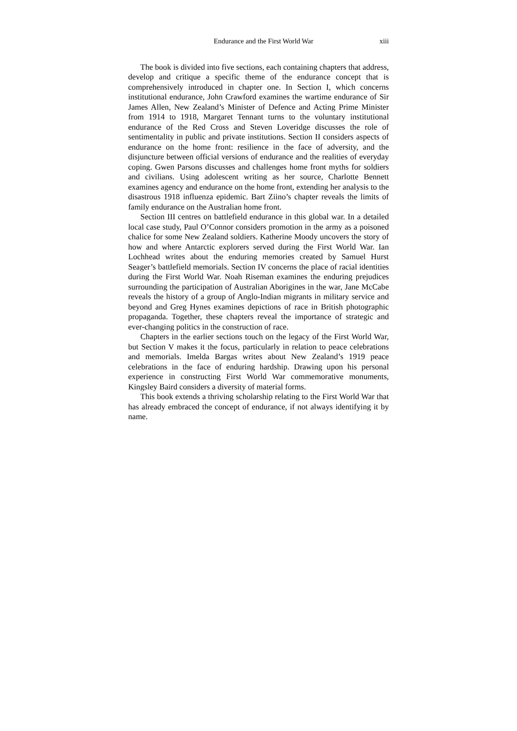Endurance and the First World War xiii
The book is divided into five sections, each containing chapters that address, develop and critique a specific theme of the endurance concept that is comprehensively introduced in chapter one. In Section I, which concerns institutional endurance, John Crawford examines the wartime endurance of Sir James Allen, New Zealand’s Minister of Defence and Acting Prime Minister from 1914 to 1918, Margaret Tennant turns to the voluntary institutional endurance of the Red Cross and Steven Loveridge discusses the role of sentimentality in public and private institutions. Section II considers aspects of endurance on the home front: resilience in the face of adversity, and the disjuncture between official versions of endurance and the realities of everyday coping. Gwen Parsons discusses and challenges home front myths for soldiers and civilians. Using adolescent writing as her source, Charlotte Bennett examines agency and endurance on the home front, extending her analysis to the disastrous 1918 influenza epidemic. Bart Ziino’s chapter reveals the limits of family endurance on the Australian home front.
Section III centres on battlefield endurance in this global war. In a detailed local case study, Paul O’Connor considers promotion in the army as a poisoned chalice for some New Zealand soldiers. Katherine Moody uncovers the story of how and where Antarctic explorers served during the First World War. Ian Lochhead writes about the enduring memories created by Samuel Hurst Seager’s battlefield memorials. Section IV concerns the place of racial identities during the First World War. Noah Riseman examines the enduring prejudices surrounding the participation of Australian Aborigines in the war, Jane McCabe reveals the history of a group of Anglo-Indian migrants in military service and beyond and Greg Hynes examines depictions of race in British photographic propaganda. Together, these chapters reveal the importance of strategic and ever-changing politics in the construction of race.
Chapters in the earlier sections touch on the legacy of the First World War, but Section V makes it the focus, particularly in relation to peace celebrations and memorials. Imelda Bargas writes about New Zealand’s 1919 peace celebrations in the face of enduring hardship. Drawing upon his personal experience in constructing First World War commemorative monuments, Kingsley Baird considers a diversity of material forms.
This book extends a thriving scholarship relating to the First World War that has already embraced the concept of endurance, if not always identifying it by name.